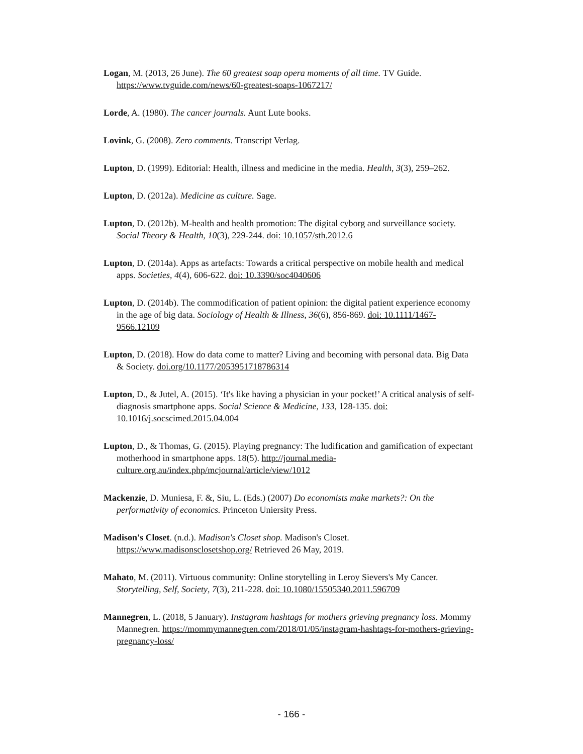Logan, M. (2013, 26 June). The 60 greatest soap opera moments of all time. TV Guide. https://www.tvguide.com/news/60-greatest-soaps-1067217/
Lorde, A. (1980). The cancer journals. Aunt Lute books.
Lovink, G. (2008). Zero comments. Transcript Verlag.
Lupton, D. (1999). Editorial: Health, illness and medicine in the media. Health, 3(3), 259–262.
Lupton, D. (2012a). Medicine as culture. Sage.
Lupton, D. (2012b). M-health and health promotion: The digital cyborg and surveillance society. Social Theory & Health, 10(3), 229-244. doi: 10.1057/sth.2012.6
Lupton, D. (2014a). Apps as artefacts: Towards a critical perspective on mobile health and medical apps. Societies, 4(4), 606-622. doi: 10.3390/soc4040606
Lupton, D. (2014b). The commodification of patient opinion: the digital patient experience economy in the age of big data. Sociology of Health & Illness, 36(6), 856-869. doi: 10.1111/1467-9566.12109
Lupton, D. (2018). How do data come to matter? Living and becoming with personal data. Big Data & Society. doi.org/10.1177/2053951718786314
Lupton, D., & Jutel, A. (2015). ‘It's like having a physician in your pocket!’ A critical analysis of self-diagnosis smartphone apps. Social Science & Medicine, 133, 128-135. doi: 10.1016/j.socscimed.2015.04.004
Lupton, D., & Thomas, G. (2015). Playing pregnancy: The ludification and gamification of expectant motherhood in smartphone apps. 18(5). http://journal.media-culture.org.au/index.php/mcjournal/article/view/1012
Mackenzie, D. Muniesa, F. &, Siu, L. (Eds.) (2007) Do economists make markets?: On the performativity of economics. Princeton Uniersity Press.
Madison's Closet. (n.d.). Madison's Closet shop. Madison's Closet. https://www.madisonsclosetshop.org/ Retrieved 26 May, 2019.
Mahato, M. (2011). Virtuous community: Online storytelling in Leroy Sievers's My Cancer. Storytelling, Self, Society, 7(3), 211-228. doi: 10.1080/15505340.2011.596709
Mannegren, L. (2018, 5 January). Instagram hashtags for mothers grieving pregnancy loss. Mommy Mannegren. https://mommymannegren.com/2018/01/05/instagram-hashtags-for-mothers-grieving-pregnancy-loss/
- 166 -